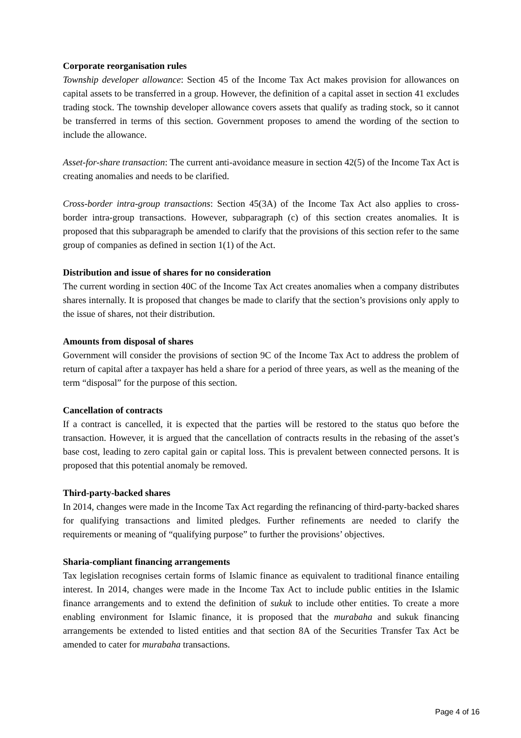Corporate reorganisation rules
Township developer allowance: Section 45 of the Income Tax Act makes provision for allowances on capital assets to be transferred in a group. However, the definition of a capital asset in section 41 excludes trading stock. The township developer allowance covers assets that qualify as trading stock, so it cannot be transferred in terms of this section. Government proposes to amend the wording of the section to include the allowance.
Asset-for-share transaction: The current anti-avoidance measure in section 42(5) of the Income Tax Act is creating anomalies and needs to be clarified.
Cross-border intra-group transactions: Section 45(3A) of the Income Tax Act also applies to cross-border intra-group transactions. However, subparagraph (c) of this section creates anomalies. It is proposed that this subparagraph be amended to clarify that the provisions of this section refer to the same group of companies as defined in section 1(1) of the Act.
Distribution and issue of shares for no consideration
The current wording in section 40C of the Income Tax Act creates anomalies when a company distributes shares internally. It is proposed that changes be made to clarify that the section’s provisions only apply to the issue of shares, not their distribution.
Amounts from disposal of shares
Government will consider the provisions of section 9C of the Income Tax Act to address the problem of return of capital after a taxpayer has held a share for a period of three years, as well as the meaning of the term “disposal” for the purpose of this section.
Cancellation of contracts
If a contract is cancelled, it is expected that the parties will be restored to the status quo before the transaction. However, it is argued that the cancellation of contracts results in the rebasing of the asset’s base cost, leading to zero capital gain or capital loss. This is prevalent between connected persons. It is proposed that this potential anomaly be removed.
Third-party-backed shares
In 2014, changes were made in the Income Tax Act regarding the refinancing of third-party-backed shares for qualifying transactions and limited pledges. Further refinements are needed to clarify the requirements or meaning of “qualifying purpose” to further the provisions’ objectives.
Sharia-compliant financing arrangements
Tax legislation recognises certain forms of Islamic finance as equivalent to traditional finance entailing interest. In 2014, changes were made in the Income Tax Act to include public entities in the Islamic finance arrangements and to extend the definition of sukuk to include other entities. To create a more enabling environment for Islamic finance, it is proposed that the murabaha and sukuk financing arrangements be extended to listed entities and that section 8A of the Securities Transfer Tax Act be amended to cater for murabaha transactions.
Page 4 of 16